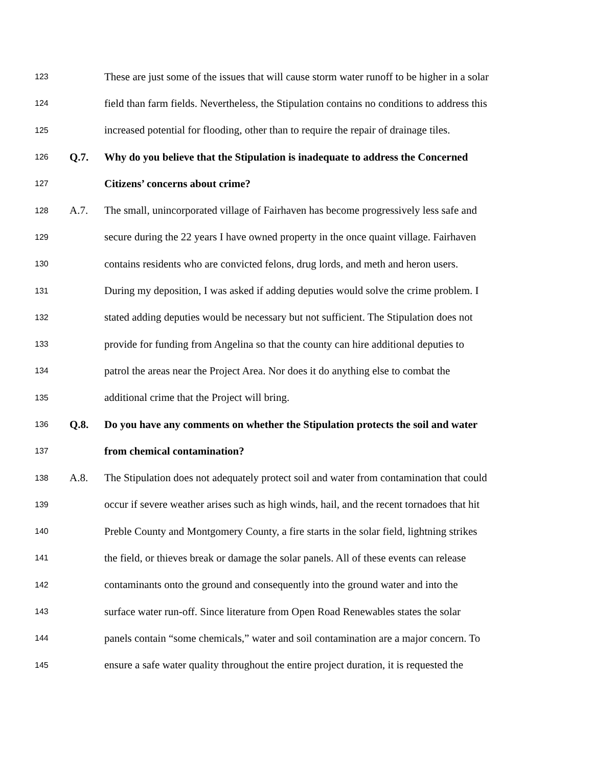123 These are just some of the issues that will cause storm water runoff to be higher in a solar
124 field than farm fields. Nevertheless, the Stipulation contains no conditions to address this
125 increased potential for flooding, other than to require the repair of drainage tiles.
126 Q.7. Why do you believe that the Stipulation is inadequate to address the Concerned
127 Citizens’ concerns about crime?
128 A.7. The small, unincorporated village of Fairhaven has become progressively less safe and
129 secure during the 22 years I have owned property in the once quaint village. Fairhaven
130 contains residents who are convicted felons, drug lords, and meth and heron users.
131 During my deposition, I was asked if adding deputies would solve the crime problem. I
132 stated adding deputies would be necessary but not sufficient. The Stipulation does not
133 provide for funding from Angelina so that the county can hire additional deputies to
134 patrol the areas near the Project Area. Nor does it do anything else to combat the
135 additional crime that the Project will bring.
136 Q.8. Do you have any comments on whether the Stipulation protects the soil and water
137 from chemical contamination?
138 A.8. The Stipulation does not adequately protect soil and water from contamination that could
139 occur if severe weather arises such as high winds, hail, and the recent tornadoes that hit
140 Preble County and Montgomery County, a fire starts in the solar field, lightning strikes
141 the field, or thieves break or damage the solar panels. All of these events can release
142 contaminants onto the ground and consequently into the ground water and into the
143 surface water run-off. Since literature from Open Road Renewables states the solar
144 panels contain “some chemicals,” water and soil contamination are a major concern. To
145 ensure a safe water quality throughout the entire project duration, it is requested the